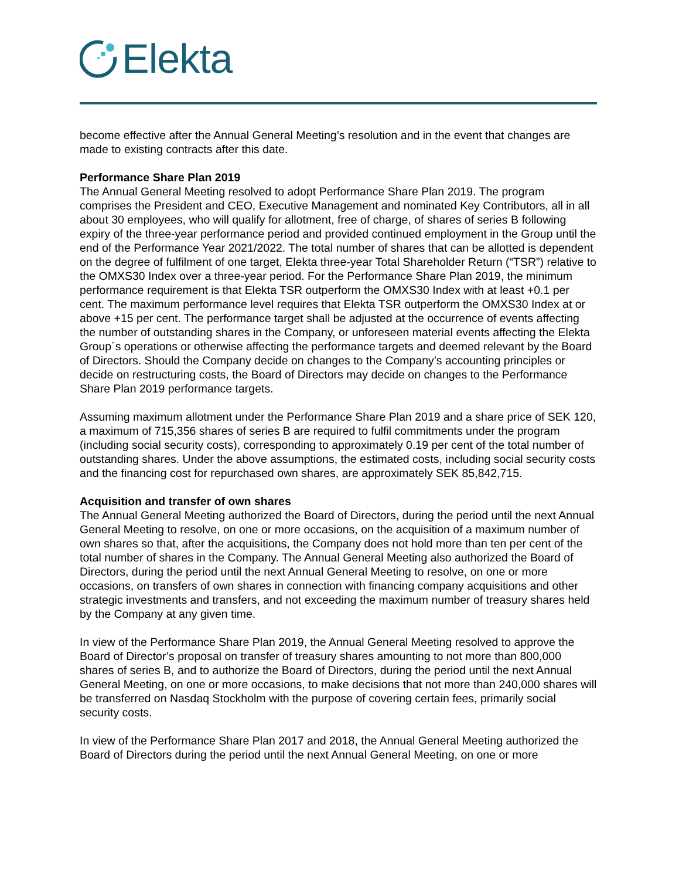Elekta
become effective after the Annual General Meeting’s resolution and in the event that changes are made to existing contracts after this date.
Performance Share Plan 2019
The Annual General Meeting resolved to adopt Performance Share Plan 2019. The program comprises the President and CEO, Executive Management and nominated Key Contributors, all in all about 30 employees, who will qualify for allotment, free of charge, of shares of series B following expiry of the three-year performance period and provided continued employment in the Group until the end of the Performance Year 2021/2022. The total number of shares that can be allotted is dependent on the degree of fulfilment of one target, Elekta three-year Total Shareholder Return (“TSR”) relative to the OMXS30 Index over a three-year period. For the Performance Share Plan 2019, the minimum performance requirement is that Elekta TSR outperform the OMXS30 Index with at least +0.1 per cent. The maximum performance level requires that Elekta TSR outperform the OMXS30 Index at or above +15 per cent. The performance target shall be adjusted at the occurrence of events affecting the number of outstanding shares in the Company, or unforeseen material events affecting the Elekta Group´s operations or otherwise affecting the performance targets and deemed relevant by the Board of Directors. Should the Company decide on changes to the Company’s accounting principles or decide on restructuring costs, the Board of Directors may decide on changes to the Performance Share Plan 2019 performance targets.
Assuming maximum allotment under the Performance Share Plan 2019 and a share price of SEK 120, a maximum of 715,356 shares of series B are required to fulfil commitments under the program (including social security costs), corresponding to approximately 0.19 per cent of the total number of outstanding shares. Under the above assumptions, the estimated costs, including social security costs and the financing cost for repurchased own shares, are approximately SEK 85,842,715.
Acquisition and transfer of own shares
The Annual General Meeting authorized the Board of Directors, during the period until the next Annual General Meeting to resolve, on one or more occasions, on the acquisition of a maximum number of own shares so that, after the acquisitions, the Company does not hold more than ten per cent of the total number of shares in the Company. The Annual General Meeting also authorized the Board of Directors, during the period until the next Annual General Meeting to resolve, on one or more occasions, on transfers of own shares in connection with financing company acquisitions and other strategic investments and transfers, and not exceeding the maximum number of treasury shares held by the Company at any given time.
In view of the Performance Share Plan 2019, the Annual General Meeting resolved to approve the Board of Director’s proposal on transfer of treasury shares amounting to not more than 800,000 shares of series B, and to authorize the Board of Directors, during the period until the next Annual General Meeting, on one or more occasions, to make decisions that not more than 240,000 shares will be transferred on Nasdaq Stockholm with the purpose of covering certain fees, primarily social security costs.
In view of the Performance Share Plan 2017 and 2018, the Annual General Meeting authorized the Board of Directors during the period until the next Annual General Meeting, on one or more